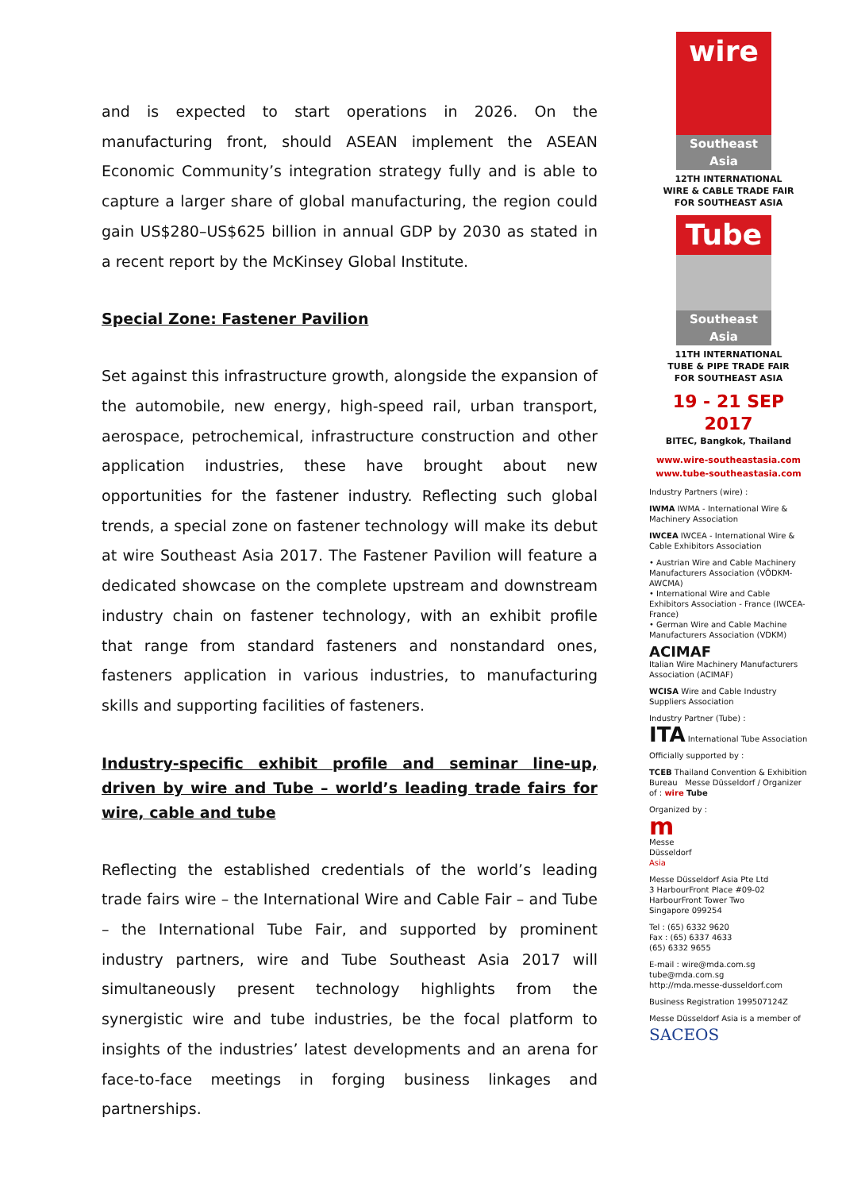and is expected to start operations in 2026. On the manufacturing front, should ASEAN implement the ASEAN Economic Community’s integration strategy fully and is able to capture a larger share of global manufacturing, the region could gain US$280–US$625 billion in annual GDP by 2030 as stated in a recent report by the McKinsey Global Institute.
Special Zone: Fastener Pavilion
Set against this infrastructure growth, alongside the expansion of the automobile, new energy, high-speed rail, urban transport, aerospace, petrochemical, infrastructure construction and other application industries, these have brought about new opportunities for the fastener industry. Reflecting such global trends, a special zone on fastener technology will make its debut at wire Southeast Asia 2017. The Fastener Pavilion will feature a dedicated showcase on the complete upstream and downstream industry chain on fastener technology, with an exhibit profile that range from standard fasteners and nonstandard ones, fasteners application in various industries, to manufacturing skills and supporting facilities of fasteners.
Industry-specific exhibit profile and seminar line-up, driven by wire and Tube – world’s leading trade fairs for wire, cable and tube
Reflecting the established credentials of the world’s leading trade fairs wire – the International Wire and Cable Fair – and Tube – the International Tube Fair, and supported by prominent industry partners, wire and Tube Southeast Asia 2017 will simultaneously present technology highlights from the synergistic wire and tube industries, be the focal platform to insights of the industries’ latest developments and an arena for face-to-face meetings in forging business linkages and partnerships.
wire
Southeast Asia
12TH INTERNATIONAL
WIRE & CABLE TRADE FAIR
FOR SOUTHEAST ASIA
Tube
Southeast Asia
11TH INTERNATIONAL
TUBE & PIPE TRADE FAIR
FOR SOUTHEAST ASIA
19 - 21 SEP 2017
BITEC, Bangkok, Thailand
www.wire-southeastasia.com
www.tube-southeastasia.com
Industry Partners (wire) :
IWMA IWMA - International Wire & Machinery Association
IWCEA IWCEA - International Wire & Cable Exhibitors Association
• Austrian Wire and Cable Machinery Manufacturers Association (VÖDKM-AWCMA)
• International Wire and Cable Exhibitors Association - France (IWCEA-France)
• German Wire and Cable Machine Manufacturers Association (VDKM)
ACIMAF
Italian Wire Machinery Manufacturers Association (ACIMAF)
WCISA Wire and Cable Industry Suppliers Association
Industry Partner (Tube) :
ITA International Tube Association
Officially supported by :
TCEB Thailand Convention & Exhibition Bureau Messe Düsseldorf / Organizer of : wire Tube
Organized by :
m
Messe
Düsseldorf
Asia
Messe Düsseldorf Asia Pte Ltd
3 HarbourFront Place #09-02
HarbourFront Tower Two
Singapore 099254
Tel : (65) 6332 9620
Fax : (65) 6337 4633
(65) 6332 9655
E-mail : wire@mda.com.sg
tube@mda.com.sg
http://mda.messe-dusseldorf.com
Business Registration 199507124Z
Messe Düsseldorf Asia is a member of
SACEOS